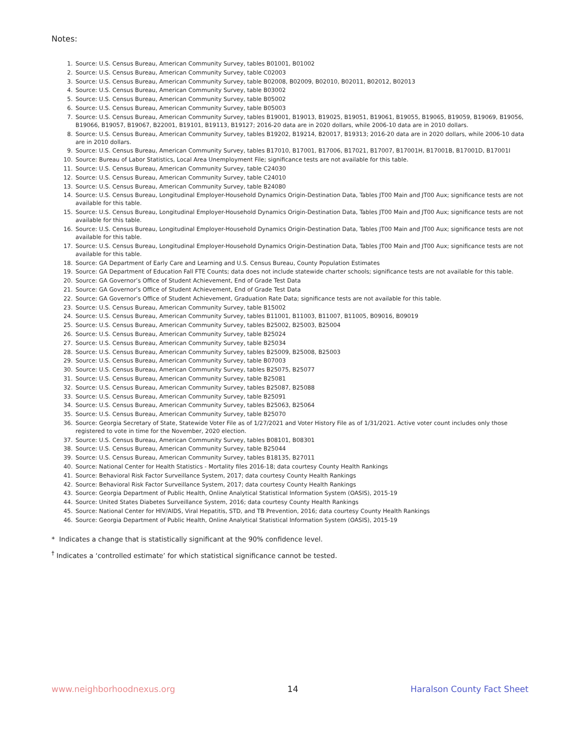Notes:
1. Source: U.S. Census Bureau, American Community Survey, tables B01001, B01002
2. Source: U.S. Census Bureau, American Community Survey, table C02003
3. Source: U.S. Census Bureau, American Community Survey, table B02008, B02009, B02010, B02011, B02012, B02013
4. Source: U.S. Census Bureau, American Community Survey, table B03002
5. Source: U.S. Census Bureau, American Community Survey, table B05002
6. Source: U.S. Census Bureau, American Community Survey, table B05003
7. Source: U.S. Census Bureau, American Community Survey, tables B19001, B19013, B19025, B19051, B19061, B19055, B19065, B19059, B19069, B19056, B19066, B19057, B19067, B22001, B19101, B19113, B19127; 2016-20 data are in 2020 dollars, while 2006-10 data are in 2010 dollars.
8. Source: U.S. Census Bureau, American Community Survey, tables B19202, B19214, B20017, B19313; 2016-20 data are in 2020 dollars, while 2006-10 data are in 2010 dollars.
9. Source: U.S. Census Bureau, American Community Survey, tables B17010, B17001, B17006, B17021, B17007, B17001H, B17001B, B17001D, B17001I
10. Source: Bureau of Labor Statistics, Local Area Unemployment File; significance tests are not available for this table.
11. Source: U.S. Census Bureau, American Community Survey, table C24030
12. Source: U.S. Census Bureau, American Community Survey, table C24010
13. Source: U.S. Census Bureau, American Community Survey, table B24080
14. Source: U.S. Census Bureau, Longitudinal Employer-Household Dynamics Origin-Destination Data, Tables JT00 Main and JT00 Aux; significance tests are not available for this table.
15. Source: U.S. Census Bureau, Longitudinal Employer-Household Dynamics Origin-Destination Data, Tables JT00 Main and JT00 Aux; significance tests are not available for this table.
16. Source: U.S. Census Bureau, Longitudinal Employer-Household Dynamics Origin-Destination Data, Tables JT00 Main and JT00 Aux; significance tests are not available for this table.
17. Source: U.S. Census Bureau, Longitudinal Employer-Household Dynamics Origin-Destination Data, Tables JT00 Main and JT00 Aux; significance tests are not available for this table.
18. Source: GA Department of Early Care and Learning and U.S. Census Bureau, County Population Estimates
19. Source: GA Department of Education Fall FTE Counts; data does not include statewide charter schools; significance tests are not available for this table.
20. Source: GA Governor’s Office of Student Achievement, End of Grade Test Data
21. Source: GA Governor’s Office of Student Achievement, End of Grade Test Data
22. Source: GA Governor’s Office of Student Achievement, Graduation Rate Data; significance tests are not available for this table.
23. Source: U.S. Census Bureau, American Community Survey, table B15002
24. Source: U.S. Census Bureau, American Community Survey, tables B11001, B11003, B11007, B11005, B09016, B09019
25. Source: U.S. Census Bureau, American Community Survey, tables B25002, B25003, B25004
26. Source: U.S. Census Bureau, American Community Survey, table B25024
27. Source: U.S. Census Bureau, American Community Survey, table B25034
28. Source: U.S. Census Bureau, American Community Survey, tables B25009, B25008, B25003
29. Source: U.S. Census Bureau, American Community Survey, table B07003
30. Source: U.S. Census Bureau, American Community Survey, tables B25075, B25077
31. Source: U.S. Census Bureau, American Community Survey, table B25081
32. Source: U.S. Census Bureau, American Community Survey, tables B25087, B25088
33. Source: U.S. Census Bureau, American Community Survey, table B25091
34. Source: U.S. Census Bureau, American Community Survey, tables B25063, B25064
35. Source: U.S. Census Bureau, American Community Survey, table B25070
36. Source: Georgia Secretary of State, Statewide Voter File as of 1/27/2021 and Voter History File as of 1/31/2021. Active voter count includes only those registered to vote in time for the November, 2020 election.
37. Source: U.S. Census Bureau, American Community Survey, tables B08101, B08301
38. Source: U.S. Census Bureau, American Community Survey, table B25044
39. Source: U.S. Census Bureau, American Community Survey, tables B18135, B27011
40. Source: National Center for Health Statistics - Mortality files 2016-18; data courtesy County Health Rankings
41. Source: Behavioral Risk Factor Surveillance System, 2017; data courtesy County Health Rankings
42. Source: Behavioral Risk Factor Surveillance System, 2017; data courtesy County Health Rankings
43. Source: Georgia Department of Public Health, Online Analytical Statistical Information System (OASIS), 2015-19
44. Source: United States Diabetes Surveillance System, 2016; data courtesy County Health Rankings
45. Source: National Center for HIV/AIDS, Viral Hepatitis, STD, and TB Prevention, 2016; data courtesy County Health Rankings
46. Source: Georgia Department of Public Health, Online Analytical Statistical Information System (OASIS), 2015-19
* Indicates a change that is statistically significant at the 90% confidence level.
<sup>†</sup> Indicates a ‘controlled estimate’ for which statistical significance cannot be tested.
www.neighborhoodnexus.org 14 Haralson County Fact Sheet